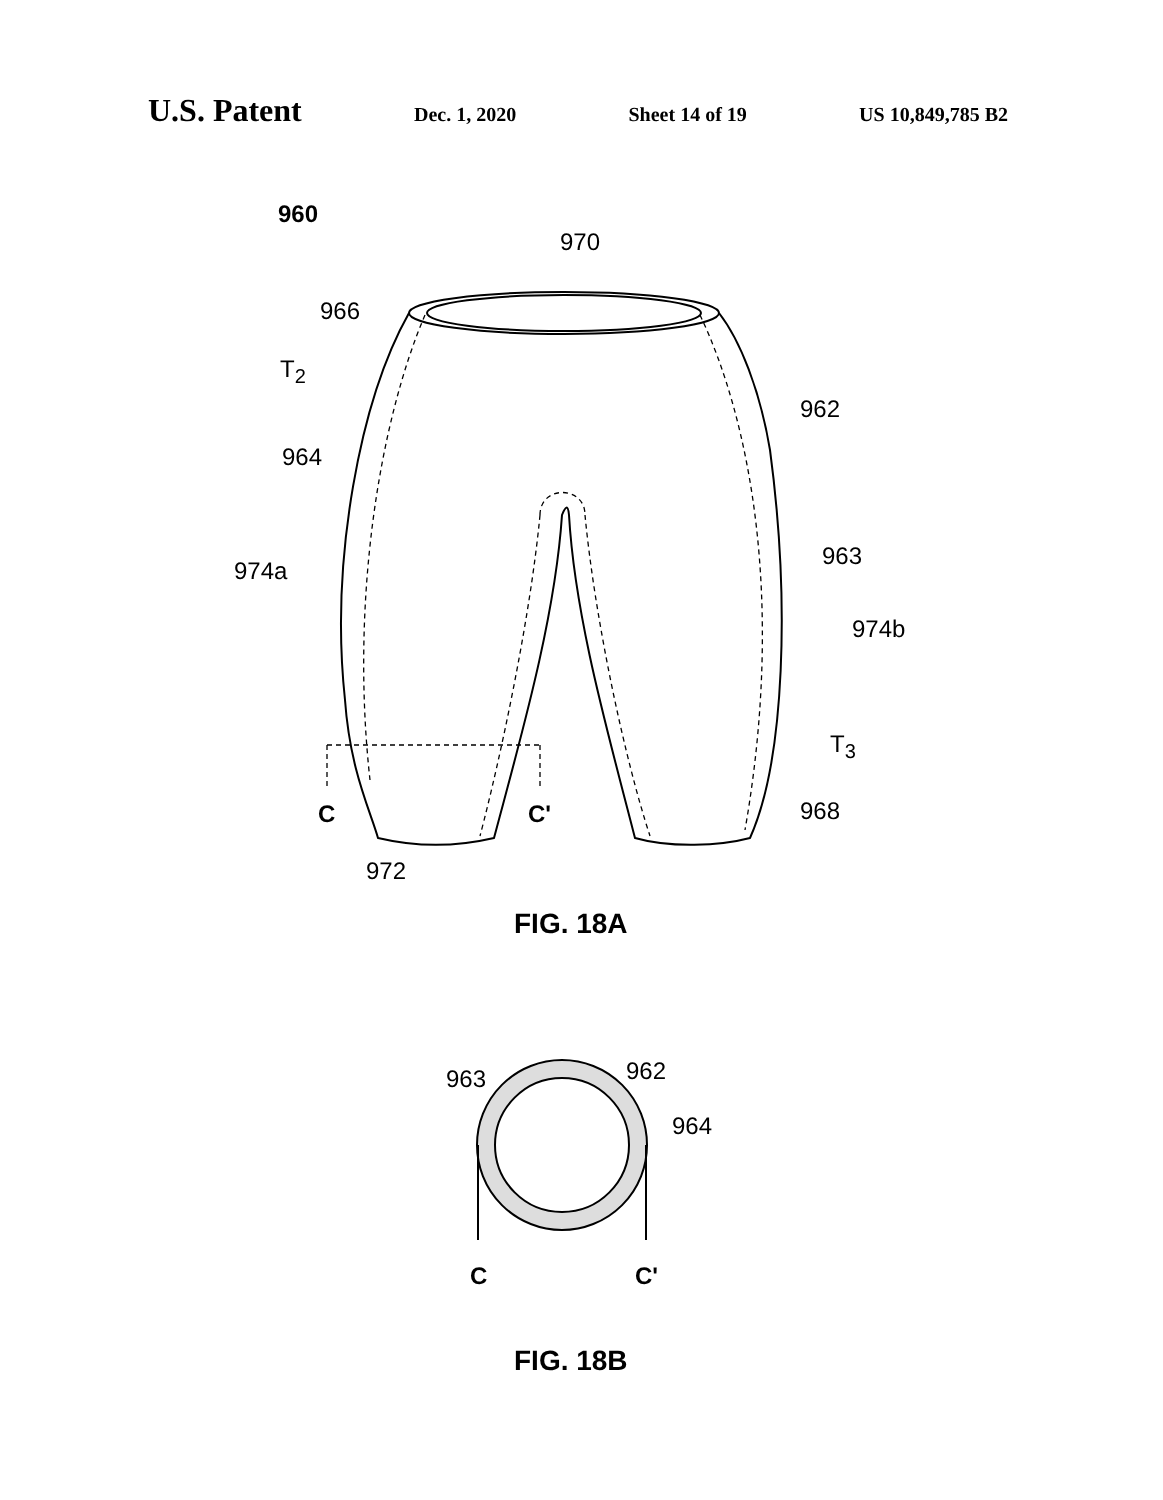U.S. Patent Dec. 1, 2020 Sheet 14 of 19 US 10,849,785 B2
960
970
966
T<sub>2</sub>
962
964
963
974a
974b
T<sub>3</sub>
C C' 968
972
FIG. 18A
963 962
964
C C'
FIG. 18B